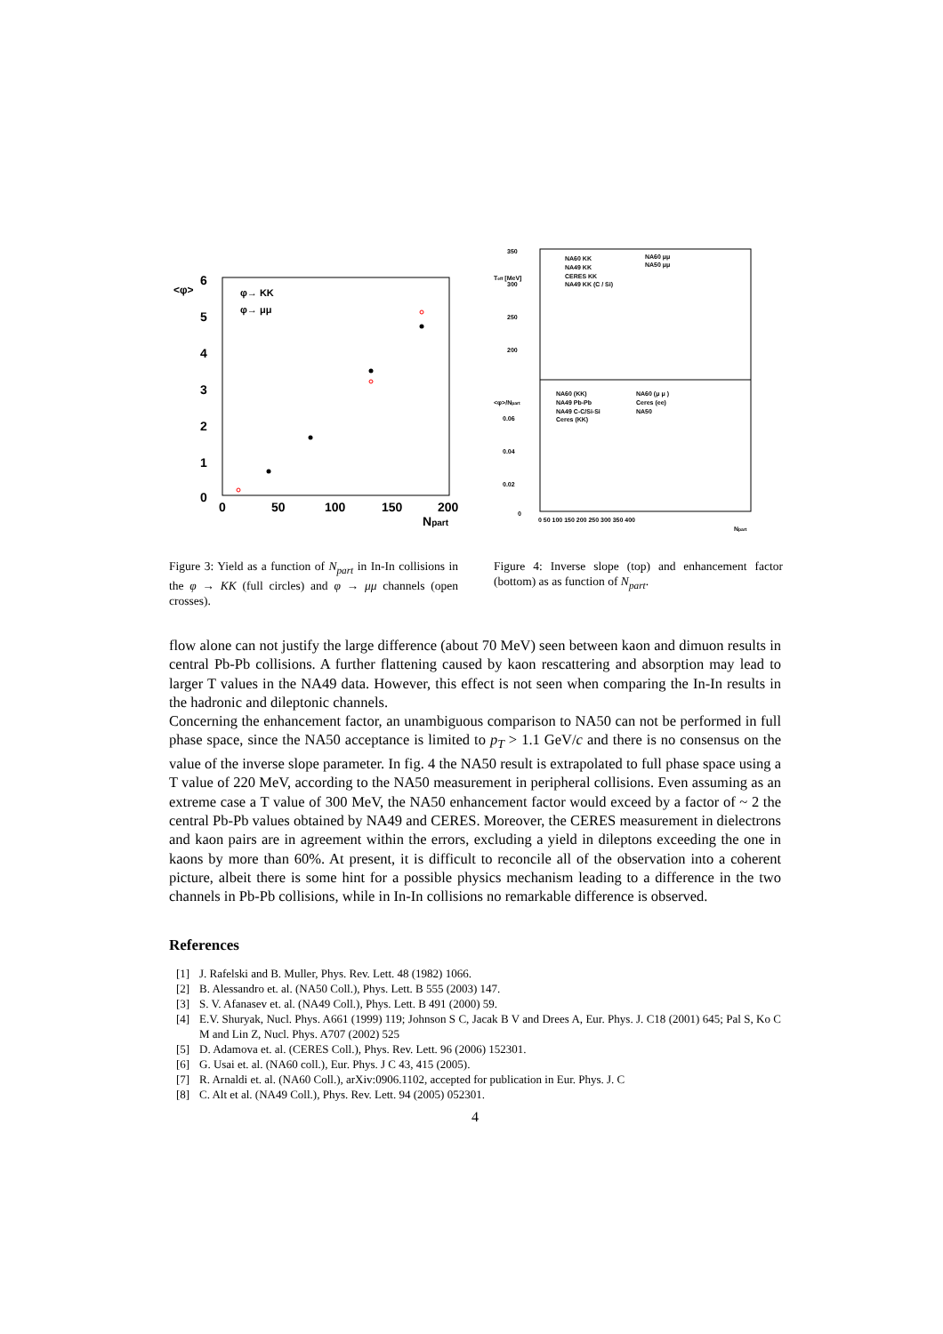6
5
4
3
2
1
0
0
50
100
150
200
Npart
<φ>
φ→ KK
φ→ μμ
350
300
250
200
0.06
0.04
0.02
0
Teff [MeV]
<φ>/Npart
0 50 100 150 200 250 300 350 400
Npart
NA60 KK
NA49 KK
CERES KK
NA49 KK (C / Si)
NA60 μμ
NA50 μμ
NA60 (KK)
NA49 Pb-Pb
NA49 C-C/Si-Si
Ceres (KK)
NA60 (μ μ )
Ceres (ee)
NA50
Figure 3: Yield as a function of N<sub>part</sub> in In-In collisions in the φ → KK (full circles) and φ → μμ channels (open crosses).
Figure 4: Inverse slope (top) and enhancement factor (bottom) as as function of N<sub>part</sub>.
flow alone can not justify the large difference (about 70 MeV) seen between kaon and dimuon results in central Pb-Pb collisions. A further flattening caused by kaon rescattering and absorption may lead to larger T values in the NA49 data. However, this effect is not seen when comparing the In-In results in the hadronic and dileptonic channels.
Concerning the enhancement factor, an unambiguous comparison to NA50 can not be performed in full phase space, since the NA50 acceptance is limited to p<sub>T</sub> > 1.1 GeV/c and there is no consensus on the value of the inverse slope parameter. In fig. 4 the NA50 result is extrapolated to full phase space using a T value of 220 MeV, according to the NA50 measurement in peripheral collisions. Even assuming as an extreme case a T value of 300 MeV, the NA50 enhancement factor would exceed by a factor of ~ 2 the central Pb-Pb values obtained by NA49 and CERES. Moreover, the CERES measurement in dielectrons and kaon pairs are in agreement within the errors, excluding a yield in dileptons exceeding the one in kaons by more than 60%. At present, it is difficult to reconcile all of the observation into a coherent picture, albeit there is some hint for a possible physics mechanism leading to a difference in the two channels in Pb-Pb collisions, while in In-In collisions no remarkable difference is observed.
References
[1] J. Rafelski and B. Muller, Phys. Rev. Lett. 48 (1982) 1066.
[2] B. Alessandro et. al. (NA50 Coll.), Phys. Lett. B 555 (2003) 147.
[3] S. V. Afanasev et. al. (NA49 Coll.), Phys. Lett. B 491 (2000) 59.
[4] E.V. Shuryak, Nucl. Phys. A661 (1999) 119; Johnson S C, Jacak B V and Drees A, Eur. Phys. J. C18 (2001) 645; Pal S, Ko C M and Lin Z, Nucl. Phys. A707 (2002) 525
[5] D. Adamova et. al. (CERES Coll.), Phys. Rev. Lett. 96 (2006) 152301.
[6] G. Usai et. al. (NA60 coll.), Eur. Phys. J C 43, 415 (2005).
[7] R. Arnaldi et. al. (NA60 Coll.), arXiv:0906.1102, accepted for publication in Eur. Phys. J. C
[8] C. Alt et al. (NA49 Coll.), Phys. Rev. Lett. 94 (2005) 052301.
4